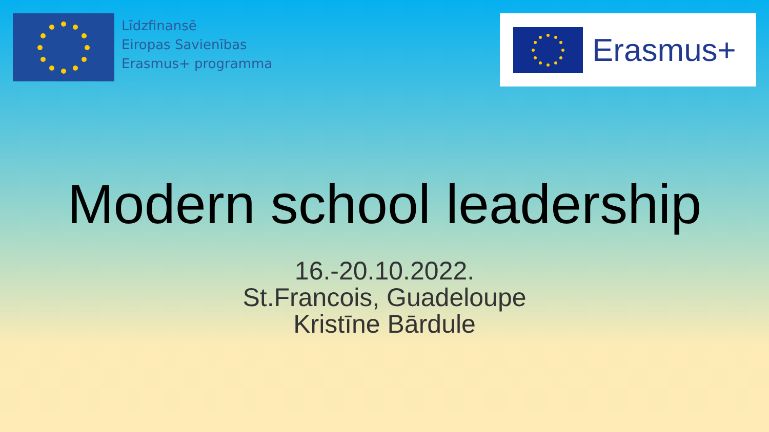Līdzfinansē
Eiropas Savienības
Erasmus+ programma
Erasmus+
Modern school leadership
16.-20.10.2022.
St.Francois, Guadeloupe
Kristīne Bārdule